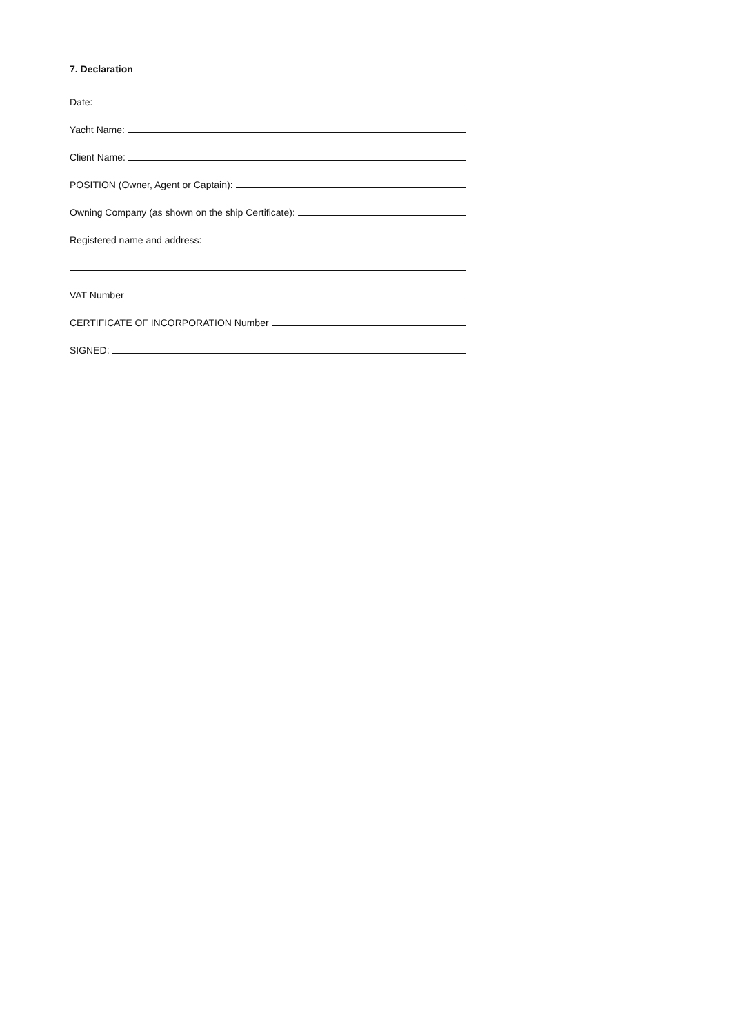7. Declaration
Date:
Yacht Name:
Client Name:
POSITION (Owner, Agent or Captain):
Owning Company (as shown on the ship Certificate):
Registered name and address:
VAT Number
CERTIFICATE OF INCORPORATION Number
SIGNED: